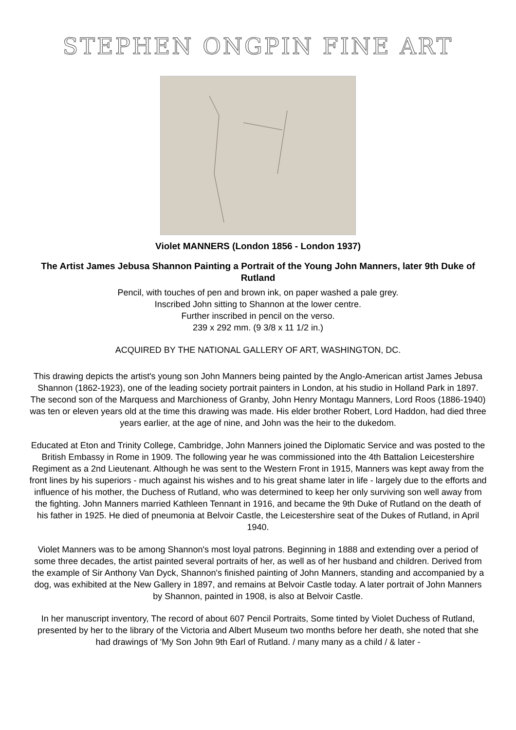STEPHEN ONGPIN FINE ART
Violet MANNERS (London 1856 - London 1937)
The Artist James Jebusa Shannon Painting a Portrait of the Young John Manners, later 9th Duke of Rutland
Pencil, with touches of pen and brown ink, on paper washed a pale grey.
Inscribed John sitting to Shannon at the lower centre.
Further inscribed in pencil on the verso.
239 x 292 mm. (9 3/8 x 11 1/2 in.)
ACQUIRED BY THE NATIONAL GALLERY OF ART, WASHINGTON, DC.
This drawing depicts the artist's young son John Manners being painted by the Anglo-American artist James Jebusa Shannon (1862-1923), one of the leading society portrait painters in London, at his studio in Holland Park in 1897. The second son of the Marquess and Marchioness of Granby, John Henry Montagu Manners, Lord Roos (1886-1940) was ten or eleven years old at the time this drawing was made. His elder brother Robert, Lord Haddon, had died three years earlier, at the age of nine, and John was the heir to the dukedom.
Educated at Eton and Trinity College, Cambridge, John Manners joined the Diplomatic Service and was posted to the British Embassy in Rome in 1909. The following year he was commissioned into the 4th Battalion Leicestershire Regiment as a 2nd Lieutenant. Although he was sent to the Western Front in 1915, Manners was kept away from the front lines by his superiors - much against his wishes and to his great shame later in life - largely due to the efforts and influence of his mother, the Duchess of Rutland, who was determined to keep her only surviving son well away from the fighting. John Manners married Kathleen Tennant in 1916, and became the 9th Duke of Rutland on the death of his father in 1925. He died of pneumonia at Belvoir Castle, the Leicestershire seat of the Dukes of Rutland, in April 1940.
Violet Manners was to be among Shannon's most loyal patrons. Beginning in 1888 and extending over a period of some three decades, the artist painted several portraits of her, as well as of her husband and children. Derived from the example of Sir Anthony Van Dyck, Shannon's finished painting of John Manners, standing and accompanied by a dog, was exhibited at the New Gallery in 1897, and remains at Belvoir Castle today. A later portrait of John Manners by Shannon, painted in 1908, is also at Belvoir Castle.
In her manuscript inventory, The record of about 607 Pencil Portraits, Some tinted by Violet Duchess of Rutland, presented by her to the library of the Victoria and Albert Museum two months before her death, she noted that she had drawings of 'My Son John 9th Earl of Rutland. / many many as a child / & later -